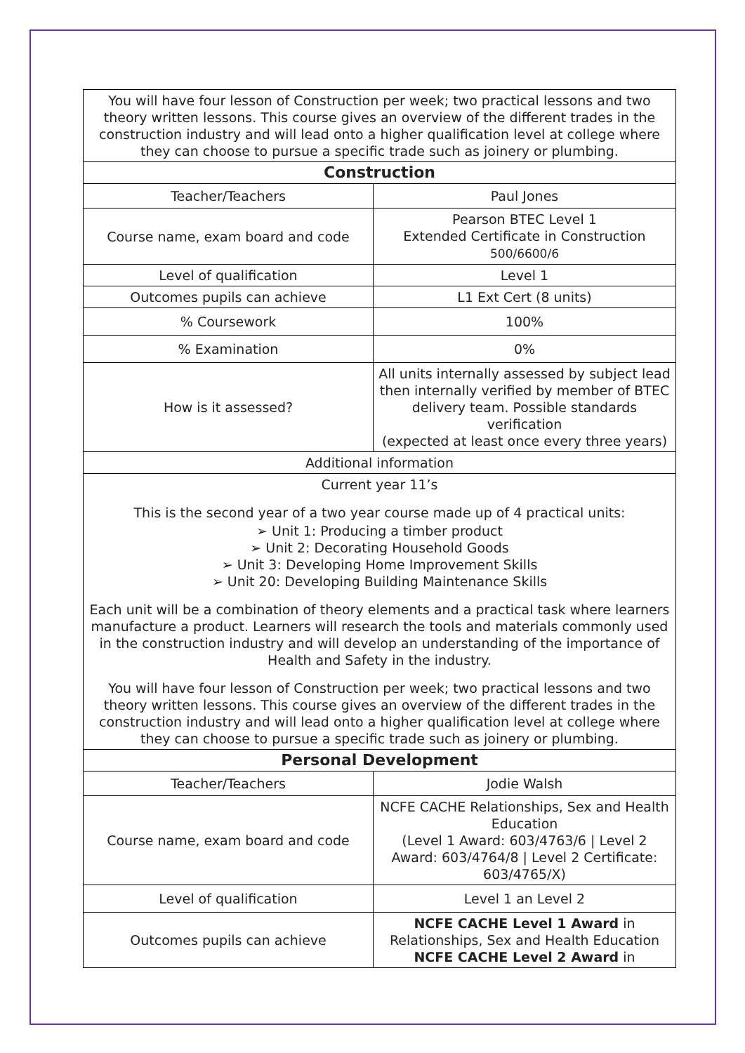| You will have four lesson of Construction per week; two practical lessons and two theory written lessons. This course gives an overview of the different trades in the construction industry and will lead onto a higher qualification level at college where they can choose to pursue a specific trade such as joinery or plumbing. | |
| Construction | |
| Teacher/Teachers | Paul Jones |
| Course name, exam board and code | Pearson BTEC Level 1 Extended Certificate in Construction 500/6600/6 |
| Level of qualification | Level 1 |
| Outcomes pupils can achieve | L1 Ext Cert (8 units) |
| % Coursework | 100% |
| % Examination | 0% |
| How is it assessed? | All units internally assessed by subject lead then internally verified by member of BTEC delivery team. Possible standards verification (expected at least once every three years) |
| Additional information | |
| Current year 11’s This is the second year of a two year course made up of 4 practical units: ➢ Unit 1: Producing a timber product ➢ Unit 2: Decorating Household Goods ➢ Unit 3: Developing Home Improvement Skills ➢ Unit 20: Developing Building Maintenance Skills Each unit will be a combination of theory elements and a practical task where learners manufacture a product. Learners will research the tools and materials commonly used in the construction industry and will develop an understanding of the importance of Health and Safety in the industry. You will have four lesson of Construction per week; two practical lessons and two theory written lessons. This course gives an overview of the different trades in the construction industry and will lead onto a higher qualification level at college where they can choose to pursue a specific trade such as joinery or plumbing. | |
| Personal Development | |
| Teacher/Teachers | Jodie Walsh |
| Course name, exam board and code | NCFE CACHE Relationships, Sex and Health Education (Level 1 Award: 603/4763/6 / Level 2 Award: 603/4764/8 / Level 2 Certificate: 603/4765/X) |
| Level of qualification | Level 1 an Level 2 |
| Outcomes pupils can achieve | NCFE CACHE Level 1 Award in Relationships, Sex and Health Education NCFE CACHE Level 2 Award in |